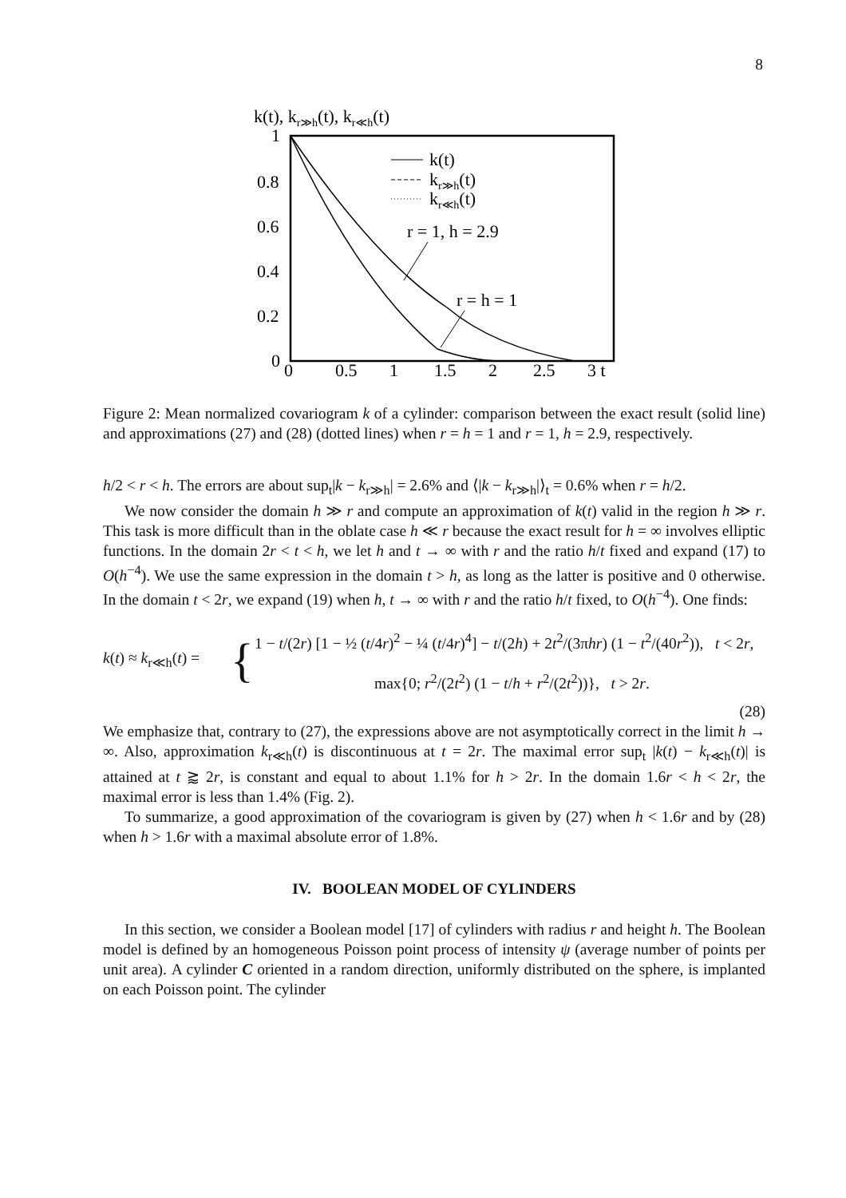8
k(t), kr≫h(t), kr≪h(t)
1
0.8
0.6
0.4
0.2
0
0
0.5
1
1.5
2
2.5
3 t
k(t)
kr≫h(t)
kr≪h(t)
r = 1, h = 2.9
r = h = 1
Figure 2: Mean normalized covariogram k of a cylinder: comparison between the exact result (solid line) and approximations (27) and (28) (dotted lines) when r = h = 1 and r = 1, h = 2.9, respectively.
h/2 < r < h. The errors are about sup<sub>t</sub>|k − k<sub>r≫h</sub>| = 2.6% and ⟨|k − k<sub>r≫h</sub>|⟩<sub>t</sub> = 0.6% when r = h/2.
We now consider the domain h ≫ r and compute an approximation of k(t) valid in the region h ≫ r. This task is more difficult than in the oblate case h ≪ r because the exact result for h = ∞ involves elliptic functions. In the domain 2r < t < h, we let h and t → ∞ with r and the ratio h/t fixed and expand (17) to O(h<sup>−4</sup>). We use the same expression in the domain t > h, as long as the latter is positive and 0 otherwise. In the domain t < 2r, we expand (19) when h, t → ∞ with r and the ratio h/t fixed, to O(h<sup>−4</sup>). One finds:
k(t) ≈ k<sub>r≪h</sub>(t) =
{
1 − t/(2r) [1 − ½ (t/4r)<sup>2</sup> − ¼ (t/4r)<sup>4</sup>] − t/(2h) + 2t<sup>2</sup>/(3πhr) (1 − t<sup>2</sup>/(40r<sup>2</sup>)), t < 2r,
max{0; r<sup>2</sup>/(2t<sup>2</sup>) (1 − t/h + r<sup>2</sup>/(2t<sup>2</sup>))}, t > 2r.
(28)
We emphasize that, contrary to (27), the expressions above are not asymptotically correct in the limit h → ∞. Also, approximation k<sub>r≪h</sub>(t) is discontinuous at t = 2r. The maximal error sup<sub>t</sub> |k(t) − k<sub>r≪h</sub>(t)| is attained at t ⪆ 2r, is constant and equal to about 1.1% for h > 2r. In the domain 1.6r < h < 2r, the maximal error is less than 1.4% (Fig. 2).
To summarize, a good approximation of the covariogram is given by (27) when h < 1.6r and by (28) when h > 1.6r with a maximal absolute error of 1.8%.
IV. BOOLEAN MODEL OF CYLINDERS
In this section, we consider a Boolean model [17] of cylinders with radius r and height h. The Boolean model is defined by an homogeneous Poisson point process of intensity ψ (average number of points per unit area). A cylinder C oriented in a random direction, uniformly distributed on the sphere, is implanted on each Poisson point. The cylinder